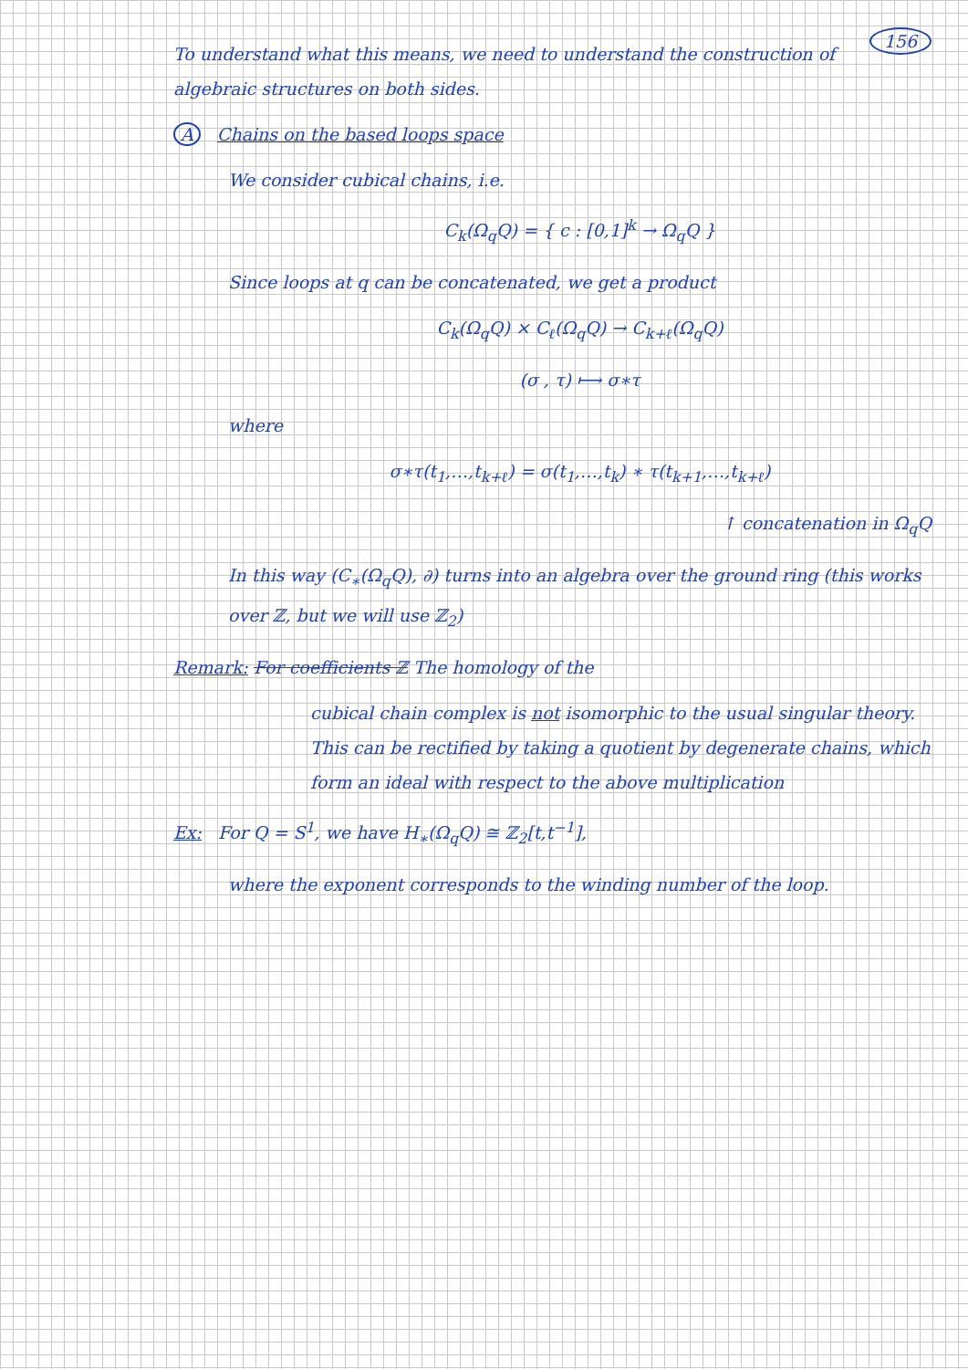156
To understand what this means, we need to understand the construction of algebraic structures on both sides.
A Chains on the based loops space
We consider cubical chains, i.e.
C<sub>k</sub>(Ω<sub>q</sub>Q) = { c : [0,1]<sup>k</sup> → Ω<sub>q</sub>Q }
Since loops at q can be concatenated, we get a product
C<sub>k</sub>(Ω<sub>q</sub>Q) × C<sub>ℓ</sub>(Ω<sub>q</sub>Q) → C<sub>k+ℓ</sub>(Ω<sub>q</sub>Q)
(σ , τ) ⟼ σ∗τ
where
σ∗τ(t<sub>1</sub>,…,t<sub>k+ℓ</sub>) = σ(t<sub>1</sub>,…,t<sub>k</sub>) ∗ τ(t<sub>k+1</sub>,…,t<sub>k+ℓ</sub>)
↑ concatenation in Ω<sub>q</sub>Q
In this way (C<sub>∗</sub>(Ω<sub>q</sub>Q), ∂) turns into an algebra over the ground ring (this works over ℤ, but we will use ℤ<sub>2</sub>)
Remark: For coefficients ℤ The homology of the
cubical chain complex is not isomorphic to the usual singular theory. This can be rectified by taking a quotient by degenerate chains, which form an ideal with respect to the above multiplication
Ex: For Q = S<sup>1</sup>, we have H<sub>∗</sub>(Ω<sub>q</sub>Q) ≅ ℤ<sub>2</sub>[t,t<sup>−1</sup>],
where the exponent corresponds to the winding number of the loop.